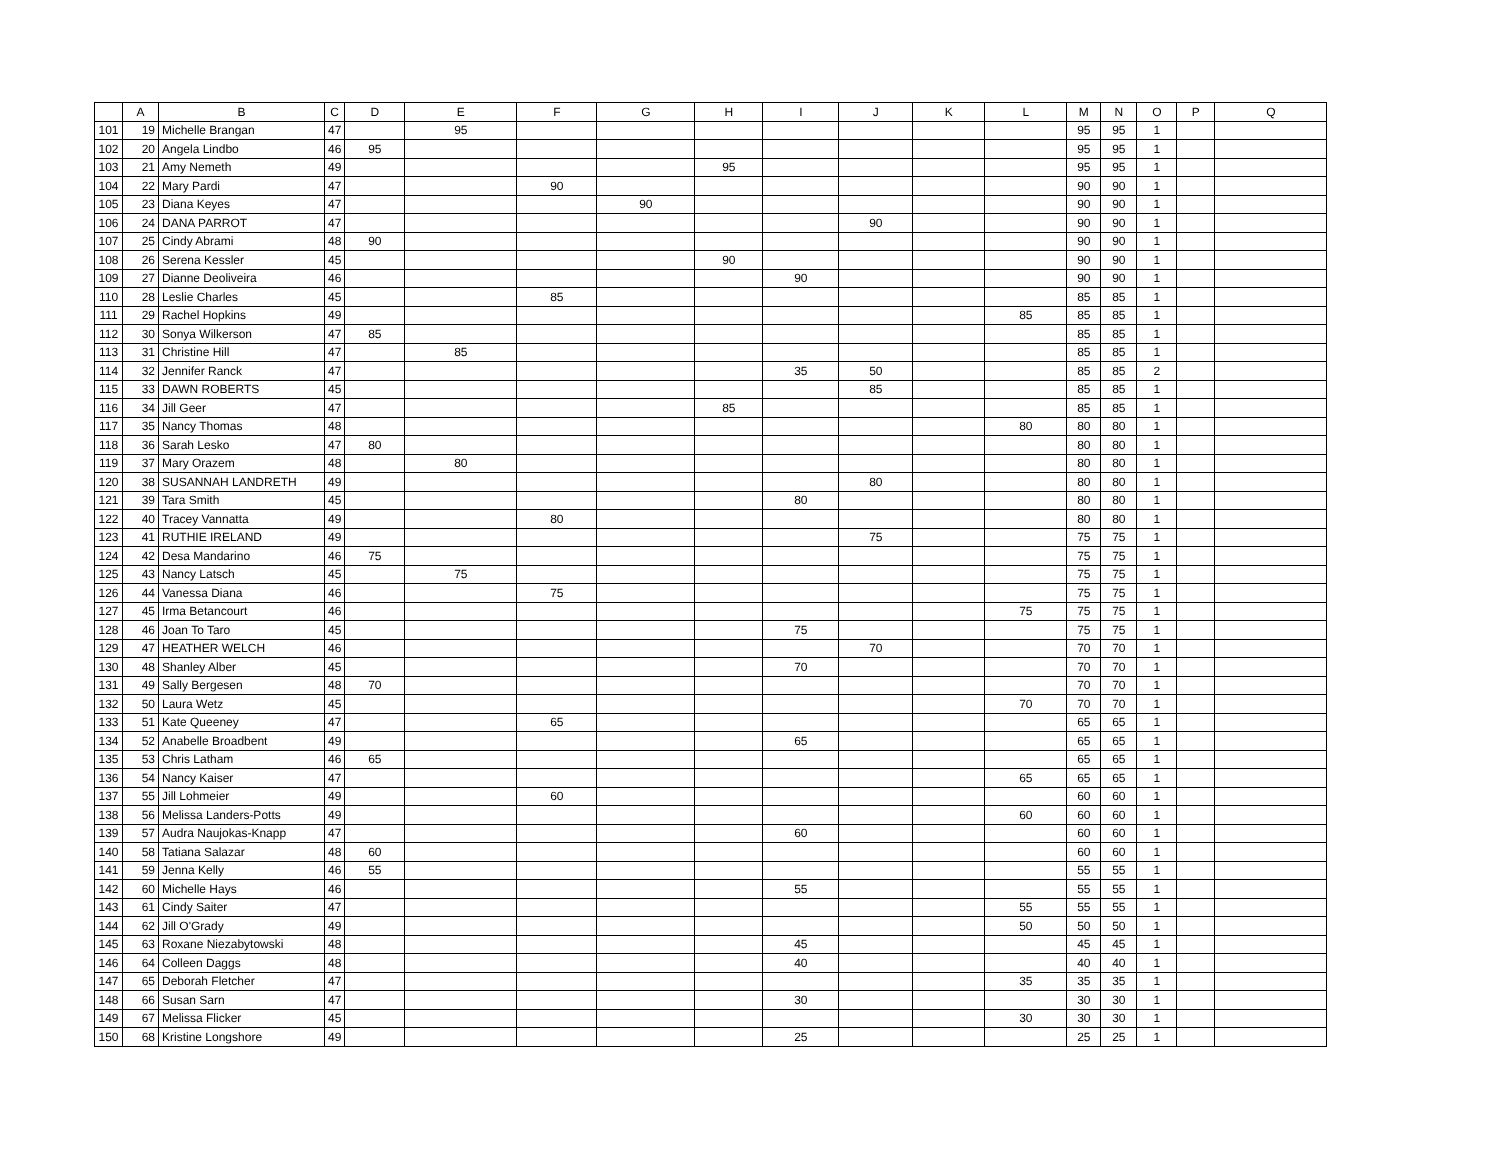| | A | B | C | D | E | F | G | H | I | J | K | L | M | N | O | P | Q |
| --- | --- | --- | --- | --- | --- | --- | --- | --- | --- | --- | --- | --- | --- | --- | --- | --- | --- |
| 101 | 19 | Michelle Brangan | 47 | | 95 | | | | | | | | 95 | 95 | 1 | | |
| 102 | 20 | Angela Lindbo | 46 | 95 | | | | | | | | | 95 | 95 | 1 | | |
| 103 | 21 | Amy Nemeth | 49 | | | | | 95 | | | | | 95 | 95 | 1 | | |
| 104 | 22 | Mary Pardi | 47 | | | 90 | | | | | | | 90 | 90 | 1 | | |
| 105 | 23 | Diana Keyes | 47 | | | | 90 | | | | | | 90 | 90 | 1 | | |
| 106 | 24 | DANA PARROT | 47 | | | | | | | 90 | | | 90 | 90 | 1 | | |
| 107 | 25 | Cindy Abrami | 48 | 90 | | | | | | | | | 90 | 90 | 1 | | |
| 108 | 26 | Serena Kessler | 45 | | | | | 90 | | | | | 90 | 90 | 1 | | |
| 109 | 27 | Dianne Deoliveira | 46 | | | | | | 90 | | | | 90 | 90 | 1 | | |
| 110 | 28 | Leslie Charles | 45 | | | 85 | | | | | | | 85 | 85 | 1 | | |
| 111 | 29 | Rachel Hopkins | 49 | | | | | | | | | 85 | 85 | 85 | 1 | | |
| 112 | 30 | Sonya Wilkerson | 47 | 85 | | | | | | | | | 85 | 85 | 1 | | |
| 113 | 31 | Christine Hill | 47 | | 85 | | | | | | | | 85 | 85 | 1 | | |
| 114 | 32 | Jennifer Ranck | 47 | | | | | | 35 | 50 | | | 85 | 85 | 2 | | |
| 115 | 33 | DAWN ROBERTS | 45 | | | | | | | 85 | | | 85 | 85 | 1 | | |
| 116 | 34 | Jill Geer | 47 | | | | | 85 | | | | | 85 | 85 | 1 | | |
| 117 | 35 | Nancy Thomas | 48 | | | | | | | | | 80 | 80 | 80 | 1 | | |
| 118 | 36 | Sarah Lesko | 47 | 80 | | | | | | | | | 80 | 80 | 1 | | |
| 119 | 37 | Mary Orazem | 48 | | 80 | | | | | | | | 80 | 80 | 1 | | |
| 120 | 38 | SUSANNAH LANDRETH | 49 | | | | | | | 80 | | | 80 | 80 | 1 | | |
| 121 | 39 | Tara Smith | 45 | | | | | | 80 | | | | 80 | 80 | 1 | | |
| 122 | 40 | Tracey Vannatta | 49 | | | 80 | | | | | | | 80 | 80 | 1 | | |
| 123 | 41 | RUTHIE IRELAND | 49 | | | | | | | 75 | | | 75 | 75 | 1 | | |
| 124 | 42 | Desa Mandarino | 46 | 75 | | | | | | | | | 75 | 75 | 1 | | |
| 125 | 43 | Nancy Latsch | 45 | | 75 | | | | | | | | 75 | 75 | 1 | | |
| 126 | 44 | Vanessa Diana | 46 | | | 75 | | | | | | | 75 | 75 | 1 | | |
| 127 | 45 | Irma Betancourt | 46 | | | | | | | | | 75 | 75 | 75 | 1 | | |
| 128 | 46 | Joan To Taro | 45 | | | | | | 75 | | | | 75 | 75 | 1 | | |
| 129 | 47 | HEATHER WELCH | 46 | | | | | | | 70 | | | 70 | 70 | 1 | | |
| 130 | 48 | Shanley Alber | 45 | | | | | | 70 | | | | 70 | 70 | 1 | | |
| 131 | 49 | Sally Bergesen | 48 | 70 | | | | | | | | | 70 | 70 | 1 | | |
| 132 | 50 | Laura Wetz | 45 | | | | | | | | | 70 | 70 | 70 | 1 | | |
| 133 | 51 | Kate Queeney | 47 | | | 65 | | | | | | | 65 | 65 | 1 | | |
| 134 | 52 | Anabelle Broadbent | 49 | | | | | | 65 | | | | 65 | 65 | 1 | | |
| 135 | 53 | Chris Latham | 46 | 65 | | | | | | | | | 65 | 65 | 1 | | |
| 136 | 54 | Nancy Kaiser | 47 | | | | | | | | | 65 | 65 | 65 | 1 | | |
| 137 | 55 | Jill Lohmeier | 49 | | | 60 | | | | | | | 60 | 60 | 1 | | |
| 138 | 56 | Melissa Landers-Potts | 49 | | | | | | | | | 60 | 60 | 60 | 1 | | |
| 139 | 57 | Audra Naujokas-Knapp | 47 | | | | | | 60 | | | | 60 | 60 | 1 | | |
| 140 | 58 | Tatiana Salazar | 48 | 60 | | | | | | | | | 60 | 60 | 1 | | |
| 141 | 59 | Jenna Kelly | 46 | 55 | | | | | | | | | 55 | 55 | 1 | | |
| 142 | 60 | Michelle Hays | 46 | | | | | | 55 | | | | 55 | 55 | 1 | | |
| 143 | 61 | Cindy Saiter | 47 | | | | | | | | | 55 | 55 | 55 | 1 | | |
| 144 | 62 | Jill O'Grady | 49 | | | | | | | | | 50 | 50 | 50 | 1 | | |
| 145 | 63 | Roxane Niezabytowski | 48 | | | | | | 45 | | | | 45 | 45 | 1 | | |
| 146 | 64 | Colleen Daggs | 48 | | | | | | 40 | | | | 40 | 40 | 1 | | |
| 147 | 65 | Deborah Fletcher | 47 | | | | | | | | | 35 | 35 | 35 | 1 | | |
| 148 | 66 | Susan Sarn | 47 | | | | | | 30 | | | | 30 | 30 | 1 | | |
| 149 | 67 | Melissa Flicker | 45 | | | | | | | | | 30 | 30 | 30 | 1 | | |
| 150 | 68 | Kristine Longshore | 49 | | | | | | 25 | | | | 25 | 25 | 1 | | |